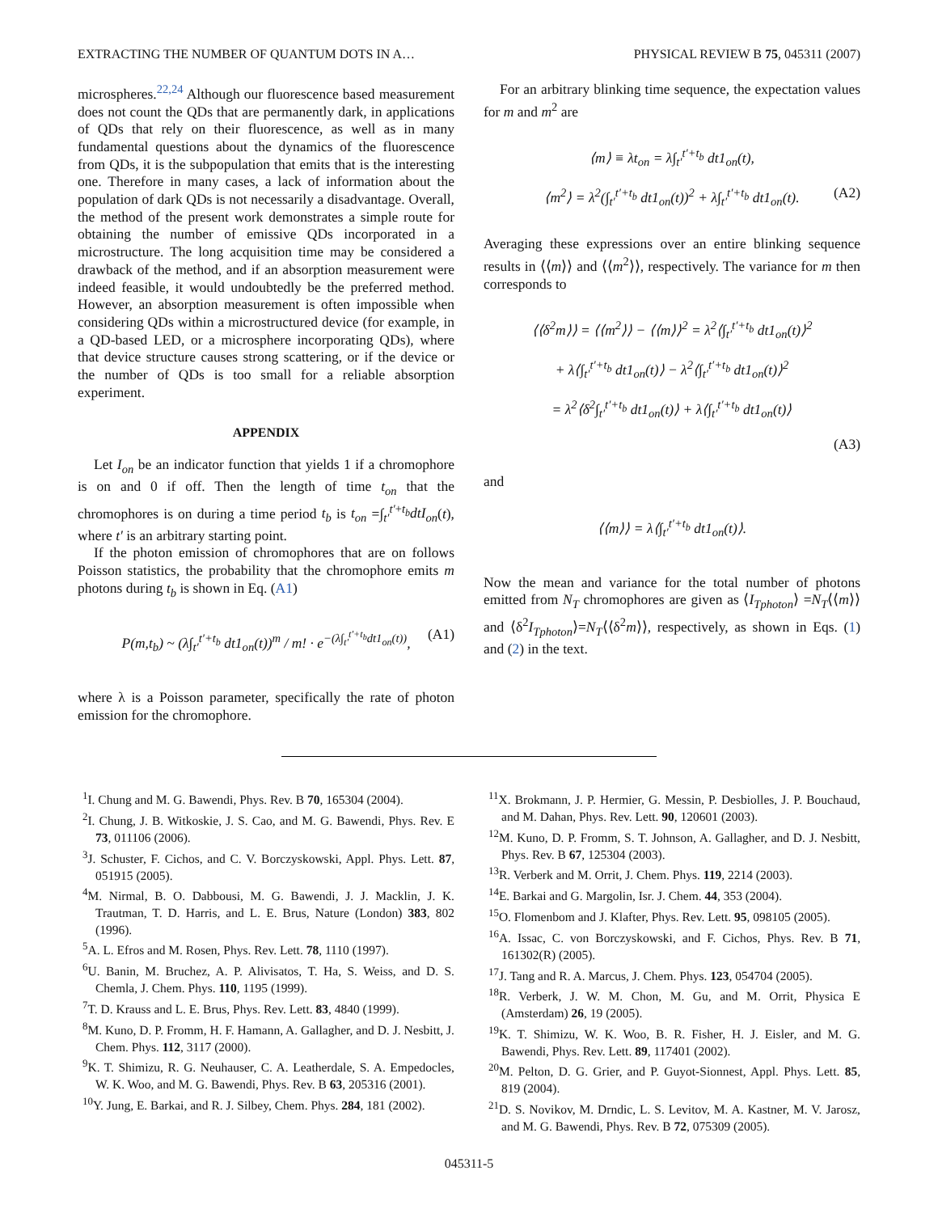EXTRACTING THE NUMBER OF QUANTUM DOTS IN A… PHYSICAL REVIEW B 75, 045311 (2007)
microspheres.<sup>22,24</sup> Although our fluorescence based measurement does not count the QDs that are permanently dark, in applications of QDs that rely on their fluorescence, as well as in many fundamental questions about the dynamics of the fluorescence from QDs, it is the subpopulation that emits that is the interesting one. Therefore in many cases, a lack of information about the population of dark QDs is not necessarily a disadvantage. Overall, the method of the present work demonstrates a simple route for obtaining the number of emissive QDs incorporated in a microstructure. The long acquisition time may be considered a drawback of the method, and if an absorption measurement were indeed feasible, it would undoubtedly be the preferred method. However, an absorption measurement is often impossible when considering QDs within a microstructured device (for example, in a QD-based LED, or a microsphere incorporating QDs), where that device structure causes strong scattering, or if the device or the number of QDs is too small for a reliable absorption experiment.
APPENDIX
Let I<sub>on</sub> be an indicator function that yields 1 if a chromophore is on and 0 if off. Then the length of time t<sub>on</sub> that the chromophores is on during a time period t<sub>b</sub> is t<sub>on</sub> =∫<sub>t′</sub><sup>t′+t<sub>b</sub></sup>dtI<sub>on</sub>(t), where t′ is an arbitrary starting point.
If the photon emission of chromophores that are on follows Poisson statistics, the probability that the chromophore emits m photons during t<sub>b</sub> is shown in Eq. (A1)
P(m,t<sub>b</sub>) ~ (λ∫<sub>t′</sub><sup>t′+t<sub>b</sub></sup> dt1<sub>on</sub>(t))<sup>m</sup> / m! · e<sup>−(λ∫<sub>t′</sub><sup>t′+t<sub>b</sub></sup>dt1<sub>on</sub>(t))</sup>, (A1)
where λ is a Poisson parameter, specifically the rate of photon emission for the chromophore.
For an arbitrary blinking time sequence, the expectation values for m and m<sup>2</sup> are
⟨m⟩ ≡ λt<sub>on</sub> = λ∫<sub>t′</sub><sup>t′+t<sub>b</sub></sup> dt1<sub>on</sub>(t),
⟨m<sup>2</sup>⟩ = λ<sup>2</sup>(∫<sub>t′</sub><sup>t′+t<sub>b</sub></sup> dt1<sub>on</sub>(t))<sup>2</sup> + λ∫<sub>t′</sub><sup>t′+t<sub>b</sub></sup> dt1<sub>on</sub>(t). (A2)
Averaging these expressions over an entire blinking sequence results in ⟨⟨m⟩⟩ and ⟨⟨m<sup>2</sup>⟩⟩, respectively. The variance for m then corresponds to
⟨⟨δ<sup>2</sup>m⟩⟩ = ⟨⟨m<sup>2</sup>⟩⟩ − ⟨⟨m⟩⟩<sup>2</sup> = λ<sup>2</sup>⟨∫<sub>t′</sub><sup>t′+t<sub>b</sub></sup> dt1<sub>on</sub>(t)⟩<sup>2</sup>
+ λ⟨∫<sub>t′</sub><sup>t′+t<sub>b</sub></sup> dt1<sub>on</sub>(t)⟩ − λ<sup>2</sup>⟨∫<sub>t′</sub><sup>t′+t<sub>b</sub></sup> dt1<sub>on</sub>(t)⟩<sup>2</sup>
= λ<sup>2</sup>⟨δ<sup>2</sup>∫<sub>t′</sub><sup>t′+t<sub>b</sub></sup> dt1<sub>on</sub>(t)⟩ + λ⟨∫<sub>t′</sub><sup>t′+t<sub>b</sub></sup> dt1<sub>on</sub>(t)⟩
(A3)
and
⟨⟨m⟩⟩ = λ⟨∫<sub>t′</sub><sup>t′+t<sub>b</sub></sup> dt1<sub>on</sub>(t)⟩.
Now the mean and variance for the total number of photons emitted from N<sub>T</sub> chromophores are given as ⟨I<sub>Tphoton</sub>⟩ =N<sub>T</sub>⟨⟨m⟩⟩ and ⟨δ<sup>2</sup>I<sub>Tphoton</sub>⟩=N<sub>T</sub>⟨⟨δ<sup>2</sup>m⟩⟩, respectively, as shown in Eqs. (1) and (2) in the text.
<sup>1</sup> I. Chung and M. G. Bawendi, Phys. Rev. B 70, 165304 (2004).
<sup>2</sup> I. Chung, J. B. Witkoskie, J. S. Cao, and M. G. Bawendi, Phys. Rev. E 73, 011106 (2006).
<sup>3</sup> J. Schuster, F. Cichos, and C. V. Borczyskowski, Appl. Phys. Lett. 87, 051915 (2005).
<sup>4</sup> M. Nirmal, B. O. Dabbousi, M. G. Bawendi, J. J. Macklin, J. K. Trautman, T. D. Harris, and L. E. Brus, Nature (London) 383, 802 (1996).
<sup>5</sup> A. L. Efros and M. Rosen, Phys. Rev. Lett. 78, 1110 (1997).
<sup>6</sup> U. Banin, M. Bruchez, A. P. Alivisatos, T. Ha, S. Weiss, and D. S. Chemla, J. Chem. Phys. 110, 1195 (1999).
<sup>7</sup> T. D. Krauss and L. E. Brus, Phys. Rev. Lett. 83, 4840 (1999).
<sup>8</sup> M. Kuno, D. P. Fromm, H. F. Hamann, A. Gallagher, and D. J. Nesbitt, J. Chem. Phys. 112, 3117 (2000).
<sup>9</sup> K. T. Shimizu, R. G. Neuhauser, C. A. Leatherdale, S. A. Empedocles, W. K. Woo, and M. G. Bawendi, Phys. Rev. B 63, 205316 (2001).
<sup>10</sup> Y. Jung, E. Barkai, and R. J. Silbey, Chem. Phys. 284, 181 (2002).
<sup>11</sup> X. Brokmann, J. P. Hermier, G. Messin, P. Desbiolles, J. P. Bouchaud, and M. Dahan, Phys. Rev. Lett. 90, 120601 (2003).
<sup>12</sup> M. Kuno, D. P. Fromm, S. T. Johnson, A. Gallagher, and D. J. Nesbitt, Phys. Rev. B 67, 125304 (2003).
<sup>13</sup> R. Verberk and M. Orrit, J. Chem. Phys. 119, 2214 (2003).
<sup>14</sup> E. Barkai and G. Margolin, Isr. J. Chem. 44, 353 (2004).
<sup>15</sup>O. Flomenbom and J. Klafter, Phys. Rev. Lett. 95, 098105 (2005).
<sup>16</sup> A. Issac, C. von Borczyskowski, and F. Cichos, Phys. Rev. B 71, 161302(R) (2005).
<sup>17</sup> J. Tang and R. A. Marcus, J. Chem. Phys. 123, 054704 (2005).
<sup>18</sup> R. Verberk, J. W. M. Chon, M. Gu, and M. Orrit, Physica E (Amsterdam) 26, 19 (2005).
<sup>19</sup>K. T. Shimizu, W. K. Woo, B. R. Fisher, H. J. Eisler, and M. G. Bawendi, Phys. Rev. Lett. 89, 117401 (2002).
<sup>20</sup> M. Pelton, D. G. Grier, and P. Guyot-Sionnest, Appl. Phys. Lett. 85, 819 (2004).
<sup>21</sup> D. S. Novikov, M. Drndic, L. S. Levitov, M. A. Kastner, M. V. Jarosz, and M. G. Bawendi, Phys. Rev. B 72, 075309 (2005).
045311-5